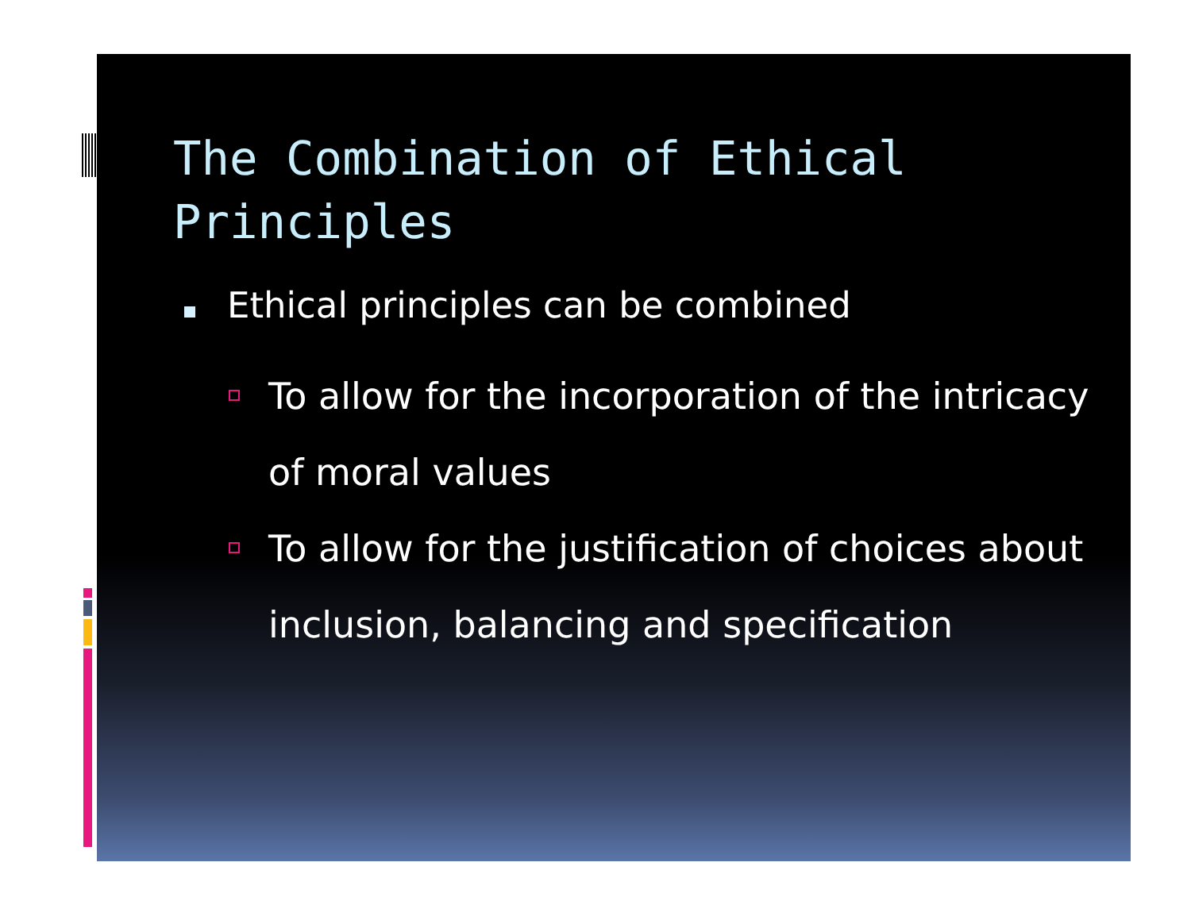The Combination of Ethical Principles
Ethical principles can be combined
To allow for the incorporation of the intricacy of moral values
To allow for the justification of choices about inclusion, balancing and specification